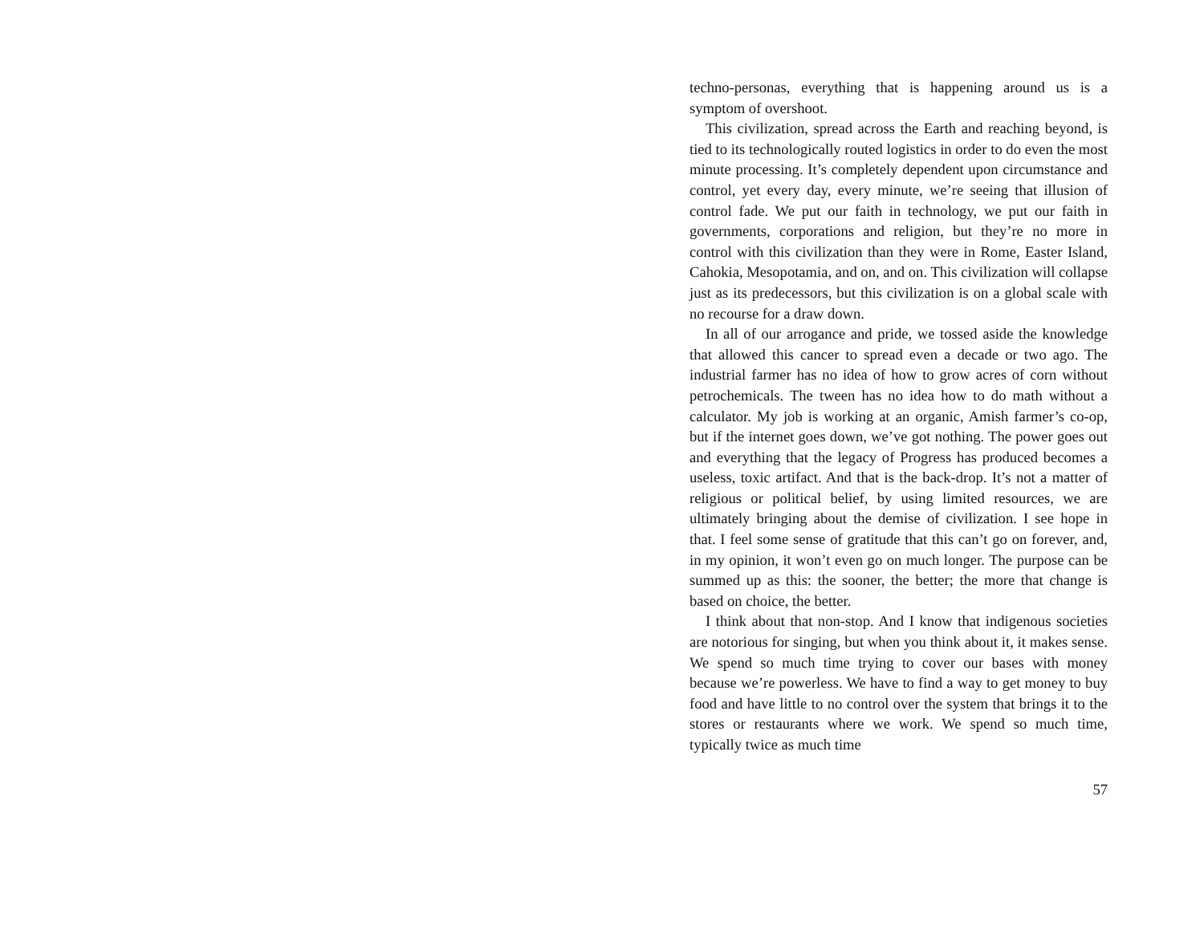techno-personas, everything that is happening around us is a symptom of overshoot.
This civilization, spread across the Earth and reaching beyond, is tied to its technologically routed logistics in order to do even the most minute processing. It’s completely dependent upon circumstance and control, yet every day, every minute, we’re seeing that illusion of control fade. We put our faith in technology, we put our faith in governments, corporations and religion, but they’re no more in control with this civilization than they were in Rome, Easter Island, Cahokia, Mesopotamia, and on, and on. This civilization will collapse just as its predecessors, but this civilization is on a global scale with no recourse for a draw down.
In all of our arrogance and pride, we tossed aside the knowledge that allowed this cancer to spread even a decade or two ago. The industrial farmer has no idea of how to grow acres of corn without petrochemicals. The tween has no idea how to do math without a calculator. My job is working at an organic, Amish farmer’s co-op, but if the internet goes down, we’ve got nothing. The power goes out and everything that the legacy of Progress has produced becomes a useless, toxic artifact. And that is the back-drop. It’s not a matter of religious or political belief, by using limited resources, we are ultimately bringing about the demise of civilization. I see hope in that. I feel some sense of gratitude that this can’t go on forever, and, in my opinion, it won’t even go on much longer. The purpose can be summed up as this: the sooner, the better; the more that change is based on choice, the better.
I think about that non-stop. And I know that indigenous societies are notorious for singing, but when you think about it, it makes sense. We spend so much time trying to cover our bases with money because we’re powerless. We have to find a way to get money to buy food and have little to no control over the system that brings it to the stores or restaurants where we work. We spend so much time, typically twice as much time
57